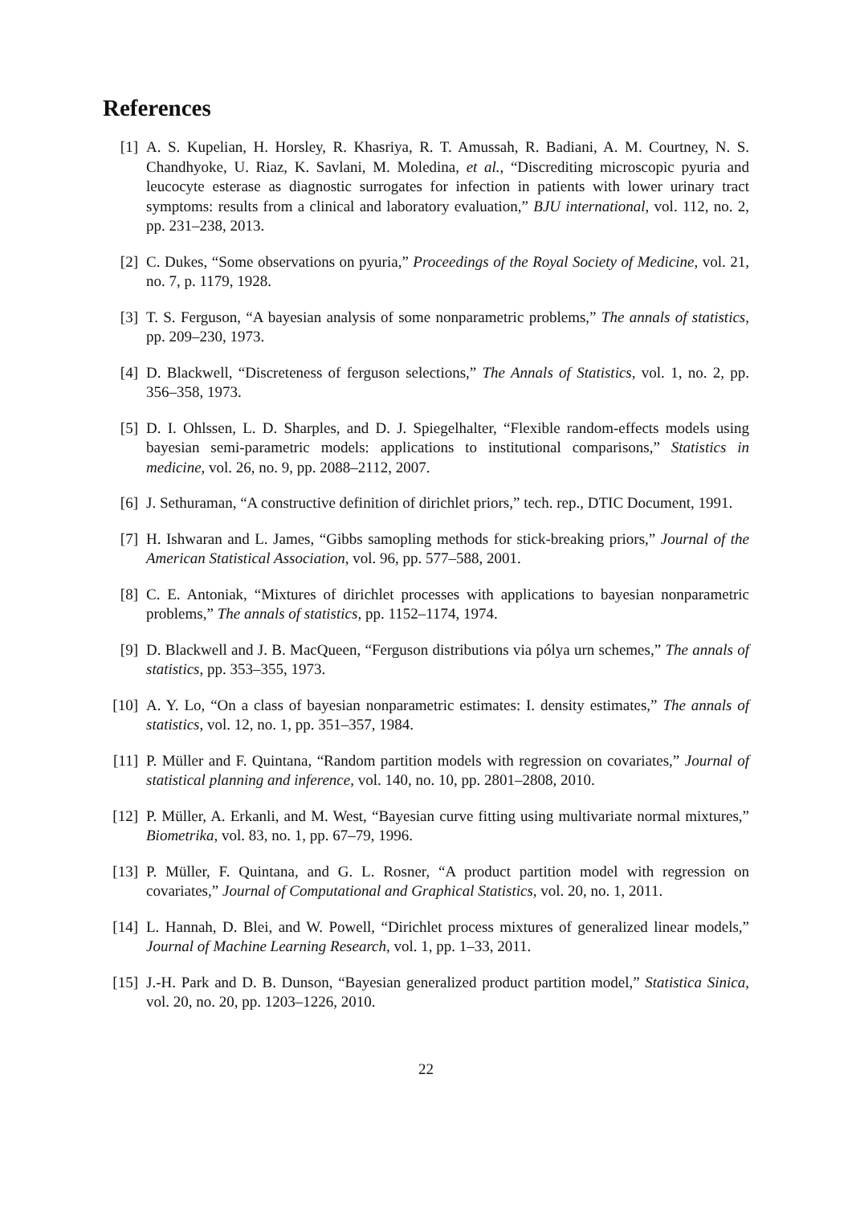References
[1] A. S. Kupelian, H. Horsley, R. Khasriya, R. T. Amussah, R. Badiani, A. M. Courtney, N. S. Chandhyoke, U. Riaz, K. Savlani, M. Moledina, et al., “Discrediting microscopic pyuria and leucocyte esterase as diagnostic surrogates for infection in patients with lower urinary tract symptoms: results from a clinical and laboratory evaluation,” BJU international, vol. 112, no. 2, pp. 231–238, 2013.
[2] C. Dukes, “Some observations on pyuria,” Proceedings of the Royal Society of Medicine, vol. 21, no. 7, p. 1179, 1928.
[3] T. S. Ferguson, “A bayesian analysis of some nonparametric problems,” The annals of statistics, pp. 209–230, 1973.
[4] D. Blackwell, “Discreteness of ferguson selections,” The Annals of Statistics, vol. 1, no. 2, pp. 356–358, 1973.
[5] D. I. Ohlssen, L. D. Sharples, and D. J. Spiegelhalter, “Flexible random-effects models using bayesian semi-parametric models: applications to institutional comparisons,” Statistics in medicine, vol. 26, no. 9, pp. 2088–2112, 2007.
[6] J. Sethuraman, “A constructive definition of dirichlet priors,” tech. rep., DTIC Document, 1991.
[7] H. Ishwaran and L. James, “Gibbs samopling methods for stick-breaking priors,” Journal of the American Statistical Association, vol. 96, pp. 577–588, 2001.
[8] C. E. Antoniak, “Mixtures of dirichlet processes with applications to bayesian nonparametric problems,” The annals of statistics, pp. 1152–1174, 1974.
[9] D. Blackwell and J. B. MacQueen, “Ferguson distributions via pólya urn schemes,” The annals of statistics, pp. 353–355, 1973.
[10]
A. Y. Lo, “On a class of bayesian nonparametric estimates: I. density estimates,” The annals of statistics, vol. 12, no. 1, pp. 351–357, 1984.
[11]
P. Müller and F. Quintana, “Random partition models with regression on covariates,” Journal of statistical planning and inference, vol. 140, no. 10, pp. 2801–2808, 2010.
[12]
P. Müller, A. Erkanli, and M. West, “Bayesian curve fitting using multivariate normal mixtures,” Biometrika, vol. 83, no. 1, pp. 67–79, 1996.
[13]
P. Müller, F. Quintana, and G. L. Rosner, “A product partition model with regression on covariates,” Journal of Computational and Graphical Statistics, vol. 20, no. 1, 2011.
[14]
L. Hannah, D. Blei, and W. Powell, “Dirichlet process mixtures of generalized linear models,” Journal of Machine Learning Research, vol. 1, pp. 1–33, 2011.
[15]
J.-H. Park and D. B. Dunson, “Bayesian generalized product partition model,” Statistica Sinica, vol. 20, no. 20, pp. 1203–1226, 2010.
22